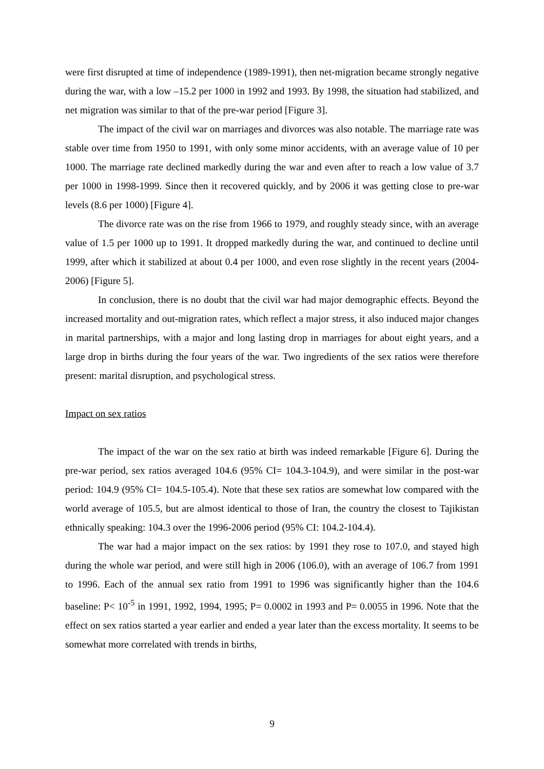were first disrupted at time of independence (1989-1991), then net-migration became strongly negative during the war, with a low –15.2 per 1000 in 1992 and 1993. By 1998, the situation had stabilized, and net migration was similar to that of the pre-war period [Figure 3].
The impact of the civil war on marriages and divorces was also notable. The marriage rate was stable over time from 1950 to 1991, with only some minor accidents, with an average value of 10 per 1000. The marriage rate declined markedly during the war and even after to reach a low value of 3.7 per 1000 in 1998-1999. Since then it recovered quickly, and by 2006 it was getting close to pre-war levels (8.6 per 1000) [Figure 4].
The divorce rate was on the rise from 1966 to 1979, and roughly steady since, with an average value of 1.5 per 1000 up to 1991. It dropped markedly during the war, and continued to decline until 1999, after which it stabilized at about 0.4 per 1000, and even rose slightly in the recent years (2004-2006) [Figure 5].
In conclusion, there is no doubt that the civil war had major demographic effects. Beyond the increased mortality and out-migration rates, which reflect a major stress, it also induced major changes in marital partnerships, with a major and long lasting drop in marriages for about eight years, and a large drop in births during the four years of the war. Two ingredients of the sex ratios were therefore present: marital disruption, and psychological stress.
Impact on sex ratios
The impact of the war on the sex ratio at birth was indeed remarkable [Figure 6]. During the pre-war period, sex ratios averaged 104.6 (95% CI= 104.3-104.9), and were similar in the post-war period: 104.9 (95% CI= 104.5-105.4). Note that these sex ratios are somewhat low compared with the world average of 105.5, but are almost identical to those of Iran, the country the closest to Tajikistan ethnically speaking: 104.3 over the 1996-2006 period (95% CI: 104.2-104.4).
The war had a major impact on the sex ratios: by 1991 they rose to 107.0, and stayed high during the whole war period, and were still high in 2006 (106.0), with an average of 106.7 from 1991 to 1996. Each of the annual sex ratio from 1991 to 1996 was significantly higher than the 104.6 baseline: P< 10<sup>-5</sup> in 1991, 1992, 1994, 1995; P= 0.0002 in 1993 and P= 0.0055 in 1996. Note that the effect on sex ratios started a year earlier and ended a year later than the excess mortality. It seems to be somewhat more correlated with trends in births,
9